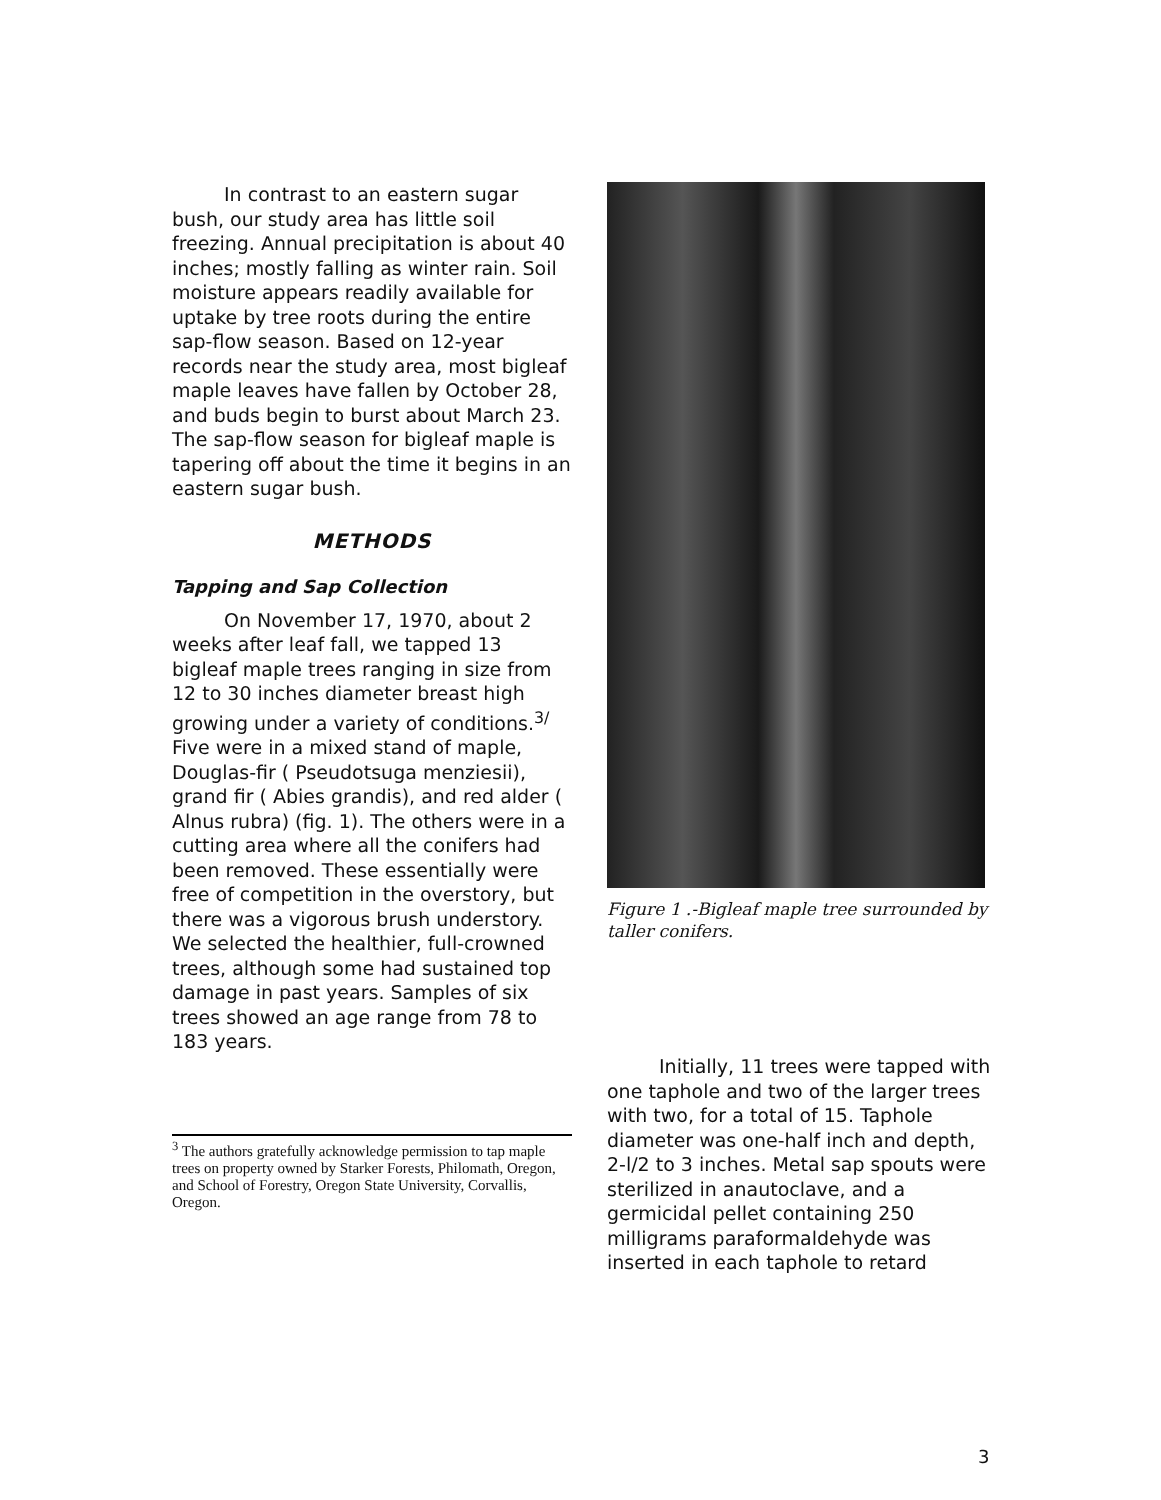In contrast to an eastern sugar bush, our study area has little soil freezing. Annual precipitation is about 40 inches; mostly falling as winter rain. Soil moisture appears readily available for uptake by tree roots during the entire sap-flow season. Based on 12-year records near the study area, most bigleaf maple leaves have fallen by October 28, and buds begin to burst about March 23. The sap-flow season for bigleaf maple is tapering off about the time it begins in an eastern sugar bush.
METHODS
Tapping and Sap Collection
On November 17, 1970, about 2 weeks after leaf fall, we tapped 13 bigleaf maple trees ranging in size from 12 to 30 inches diameter breast high growing under a variety of conditions.<sup>3/</sup> Five were in a mixed stand of maple, Douglas-fir ( Pseudotsuga menziesii), grand fir ( Abies grandis), and red alder ( Alnus rubra) (fig. 1). The others were in a cutting area where all the conifers had been removed. These essentially were free of competition in the overstory, but there was a vigorous brush understory. We selected the healthier, full-crowned trees, although some had sustained top damage in past years. Samples of six trees showed an age range from 78 to 183 years.
<sup>3</sup> The authors gratefully acknowledge permission to tap maple trees on property owned by Starker Forests, Philomath, Oregon, and School of Forestry, Oregon State University, Corvallis, Oregon.
Figure 1 .-Bigleaf maple tree surrounded by taller conifers.
Initially, 11 trees were tapped with one taphole and two of the larger trees with two, for a total of 15. Taphole diameter was one-half inch and depth, 2-l/2 to 3 inches. Metal sap spouts were sterilized in anautoclave, and a germicidal pellet containing 250 milligrams paraformaldehyde was inserted in each taphole to retard
3